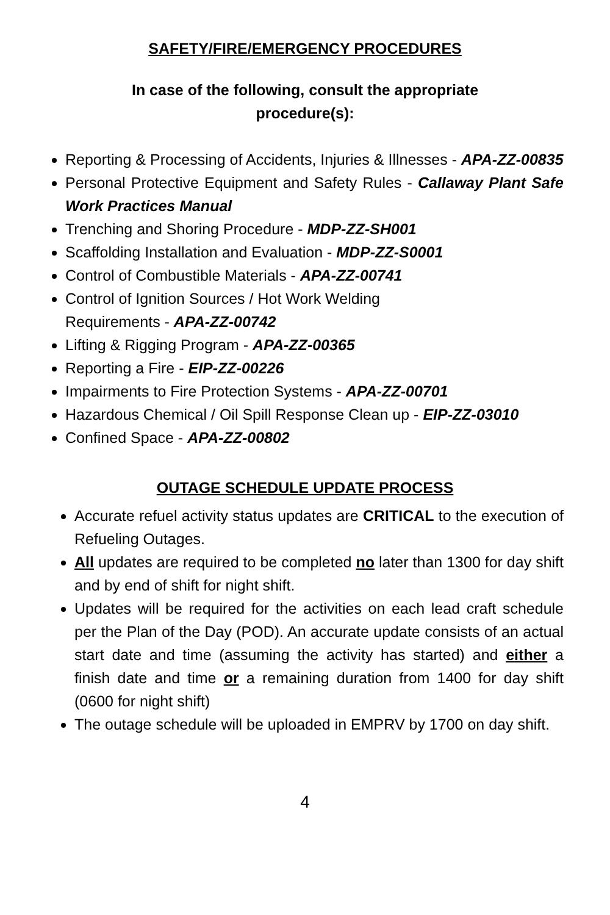SAFETY/FIRE/EMERGENCY PROCEDURES
In case of the following, consult the appropriate
procedure(s):
Reporting & Processing of Accidents, Injuries & Illnesses - APA-ZZ-00835
Personal Protective Equipment and Safety Rules - Callaway Plant Safe Work Practices Manual
Trenching and Shoring Procedure - MDP-ZZ-SH001
Scaffolding Installation and Evaluation - MDP-ZZ-S0001
Control of Combustible Materials - APA-ZZ-00741
Control of Ignition Sources / Hot Work Welding
Requirements - APA-ZZ-00742
Lifting & Rigging Program - APA-ZZ-00365
Reporting a Fire - EIP-ZZ-00226
Impairments to Fire Protection Systems - APA-ZZ-00701
Hazardous Chemical / Oil Spill Response Clean up - EIP-ZZ-03010
Confined Space - APA-ZZ-00802
OUTAGE SCHEDULE UPDATE PROCESS
Accurate refuel activity status updates are CRITICAL to the execution of Refueling Outages.
All updates are required to be completed no later than 1300 for day shift and by end of shift for night shift.
Updates will be required for the activities on each lead craft schedule per the Plan of the Day (POD). An accurate update consists of an actual start date and time (assuming the activity has started) and either a finish date and time or a remaining duration from 1400 for day shift (0600 for night shift)
The outage schedule will be uploaded in EMPRV by 1700 on day shift.
4